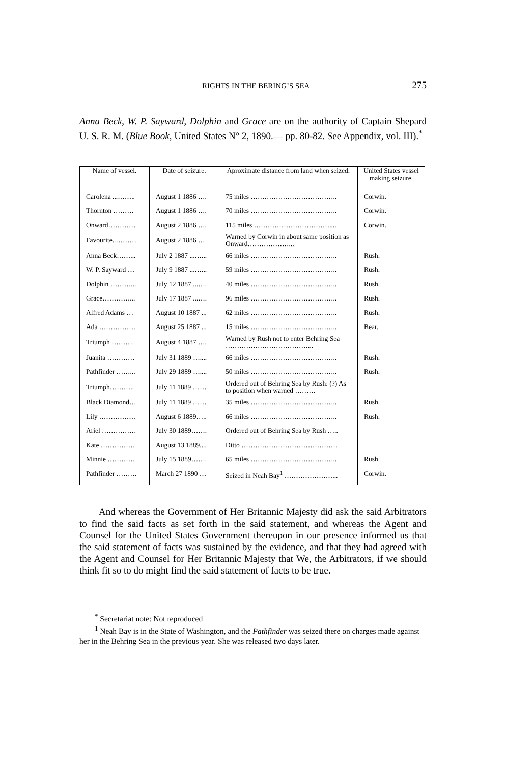RIGHTS IN THE BERING’S SEA 275
Anna Beck, W. P. Sayward, Dolphin and Grace are on the authority of Captain Shepard U. S. R. M. (Blue Book, United States N° 2, 1890.— pp. 80-82. See Appendix, vol. III).<sup>*</sup>
| Name of vessel. | Date of seizure. | Aproximate distance from land when seized. | United States vessel making seizure. |
| --- | --- | --- | --- |
| Carolena ...…….. | August 1 1886 …. | 75 miles ……………………………….. | Corwin. |
| Thornton ……… | August 1 1886 …. | 70 miles ……………………………….. | Corwin. |
| Onward………… | August 2 1886 …. | 115 miles …………………………….... | Corwin. |
| Favourite..……… | August 2 1886 … | Warned by Corwin in about same position as Onward………………... | |
| Anna Beck……... | July 2 1887 ...…... | 66 miles ……………………………….. | Rush. |
| W. P. Sayward … | July 9 1887 ...…... | 59 miles ……………………………….. | Rush. |
| Dolphin ………... | July 12 1887 ...…. | 40 miles ……………………………….. | Rush. |
| Grace…………... | July 17 1887 ...…. | 96 miles ……………………………….. | Rush. |
| Alfred Adams … | August 10 1887 ... | 62 miles ……………………………….. | Rush. |
| Ada ……………. | August 25 1887 ... | 15 miles ……………………………….. | Bear. |
| Triumph ………. | August 4 1887 …. | Warned by Rush not to enter Behring Sea ………………………………... | |
| Juanita ………… | July 31 1889 ….... | 66 miles ……………………………….. | Rush. |
| Pathfinder ……... | July 29 1889 ….... | 50 miles ……………………………….. | Rush. |
| Triumph……….. | July 11 1889 …… | Ordered out of Behring Sea by Rush: (?) As to position when warned ……… | |
| Black Diamond… | July 11 1889 …… | 35 miles ……………………………….. | Rush. |
| Lily ……………. | August 6 1889….. | 66 miles ……………………………….. | Rush. |
| Ariel …………… | July 30 1889……. | Ordered out of Behring Sea by Rush ….. | |
| Kate …………… | August 13 1889.... | Ditto …………………………………… | |
| Minnie ………… | July 15 1889……. | 65 miles ……………………………….. | Rush. |
| Pathfinder ……… | March 27 1890 … | Seized in Neah Bay<sup>1</sup> …………………... | Corwin. |
And whereas the Government of Her Britannic Majesty did ask the said Arbitrators to find the said facts as set forth in the said statement, and whereas the Agent and Counsel for the United States Government thereupon in our presence informed us that the said statement of facts was sustained by the evidence, and that they had agreed with the Agent and Counsel for Her Britannic Majesty that We, the Arbitrators, if we should think fit so to do might find the said statement of facts to be true.
<sup>*</sup> Secretariat note: Not reproduced
<sup>1</sup> Neah Bay is in the State of Washington, and the Pathfinder was seized there on charges made against her in the Behring Sea in the previous year. She was released two days later.